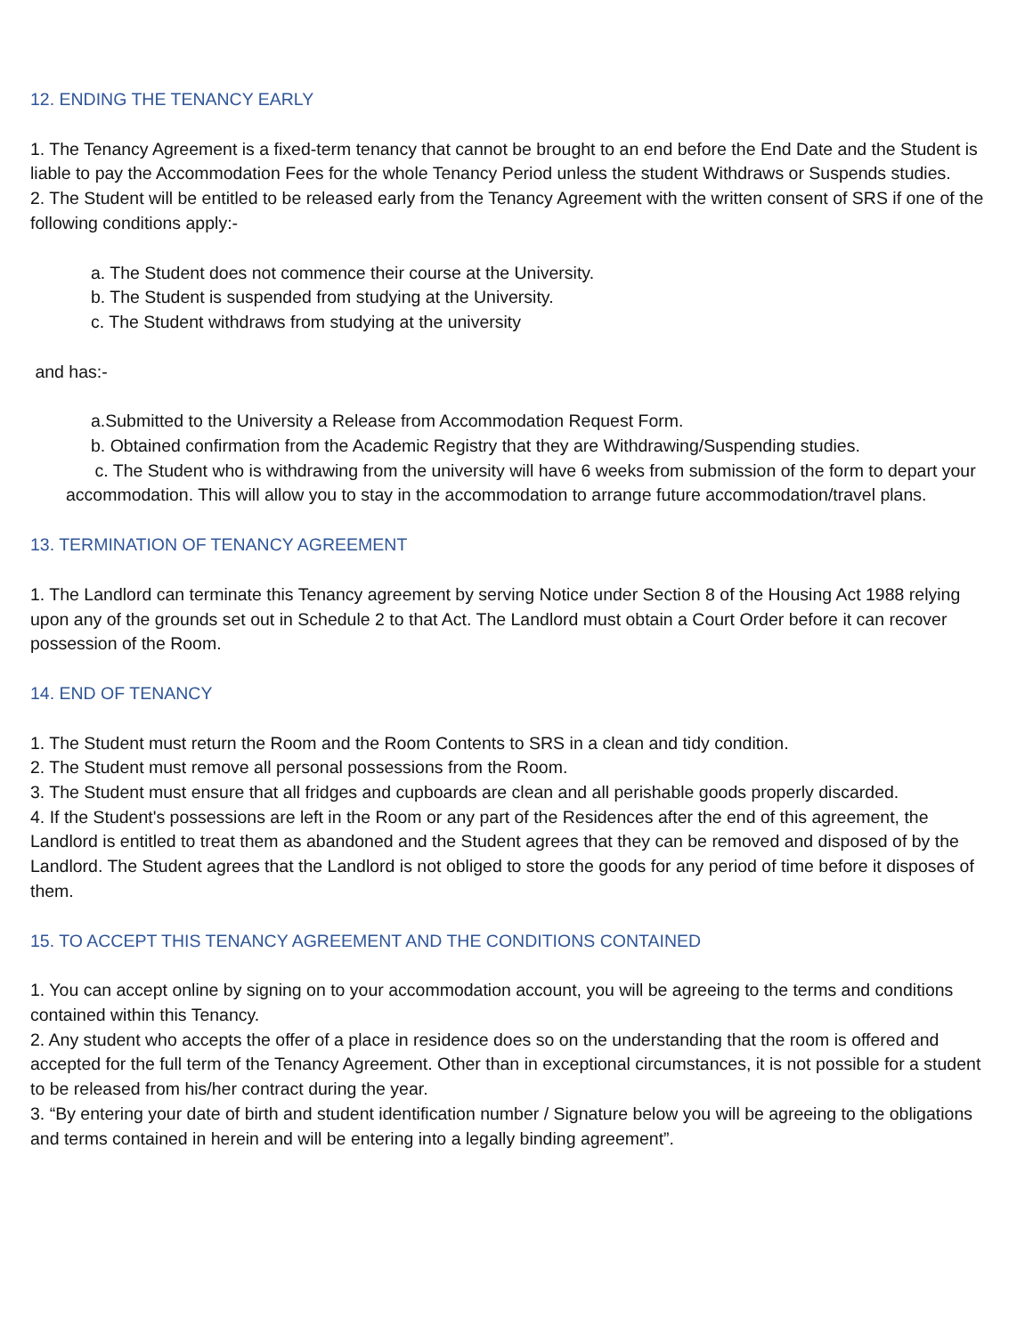12. ENDING THE TENANCY EARLY
1. The Tenancy Agreement is a fixed-term tenancy that cannot be brought to an end before the End Date and the Student is liable to pay the Accommodation Fees for the whole Tenancy Period unless the student Withdraws or Suspends studies.
2. The Student will be entitled to be released early from the Tenancy Agreement with the written consent of SRS if one of the following conditions apply:-
a. The Student does not commence their course at the University.
b. The Student is suspended from studying at the University.
c. The Student withdraws from studying at the university
and has:-
a.Submitted to the University a Release from Accommodation Request Form.
b. Obtained confirmation from the Academic Registry that they are Withdrawing/Suspending studies.
c. The Student who is withdrawing from the university will have 6 weeks from submission of the form to depart your accommodation. This will allow you to stay in the accommodation to arrange future accommodation/travel plans.
13. TERMINATION OF TENANCY AGREEMENT
1. The Landlord can terminate this Tenancy agreement by serving Notice under Section 8 of the Housing Act 1988 relying upon any of the grounds set out in Schedule 2 to that Act. The Landlord must obtain a Court Order before it can recover possession of the Room.
14. END OF TENANCY
1. The Student must return the Room and the Room Contents to SRS in a clean and tidy condition.
2. The Student must remove all personal possessions from the Room.
3. The Student must ensure that all fridges and cupboards are clean and all perishable goods properly discarded.
4. If the Student's possessions are left in the Room or any part of the Residences after the end of this agreement, the Landlord is entitled to treat them as abandoned and the Student agrees that they can be removed and disposed of by the Landlord. The Student agrees that the Landlord is not obliged to store the goods for any period of time before it disposes of them.
15. TO ACCEPT THIS TENANCY AGREEMENT AND THE CONDITIONS CONTAINED
1. You can accept online by signing on to your accommodation account, you will be agreeing to the terms and conditions contained within this Tenancy.
2. Any student who accepts the offer of a place in residence does so on the understanding that the room is offered and accepted for the full term of the Tenancy Agreement. Other than in exceptional circumstances, it is not possible for a student to be released from his/her contract during the year.
3. “By entering your date of birth and student identification number / Signature below you will be agreeing to the obligations and terms contained in herein and will be entering into a legally binding agreement”.